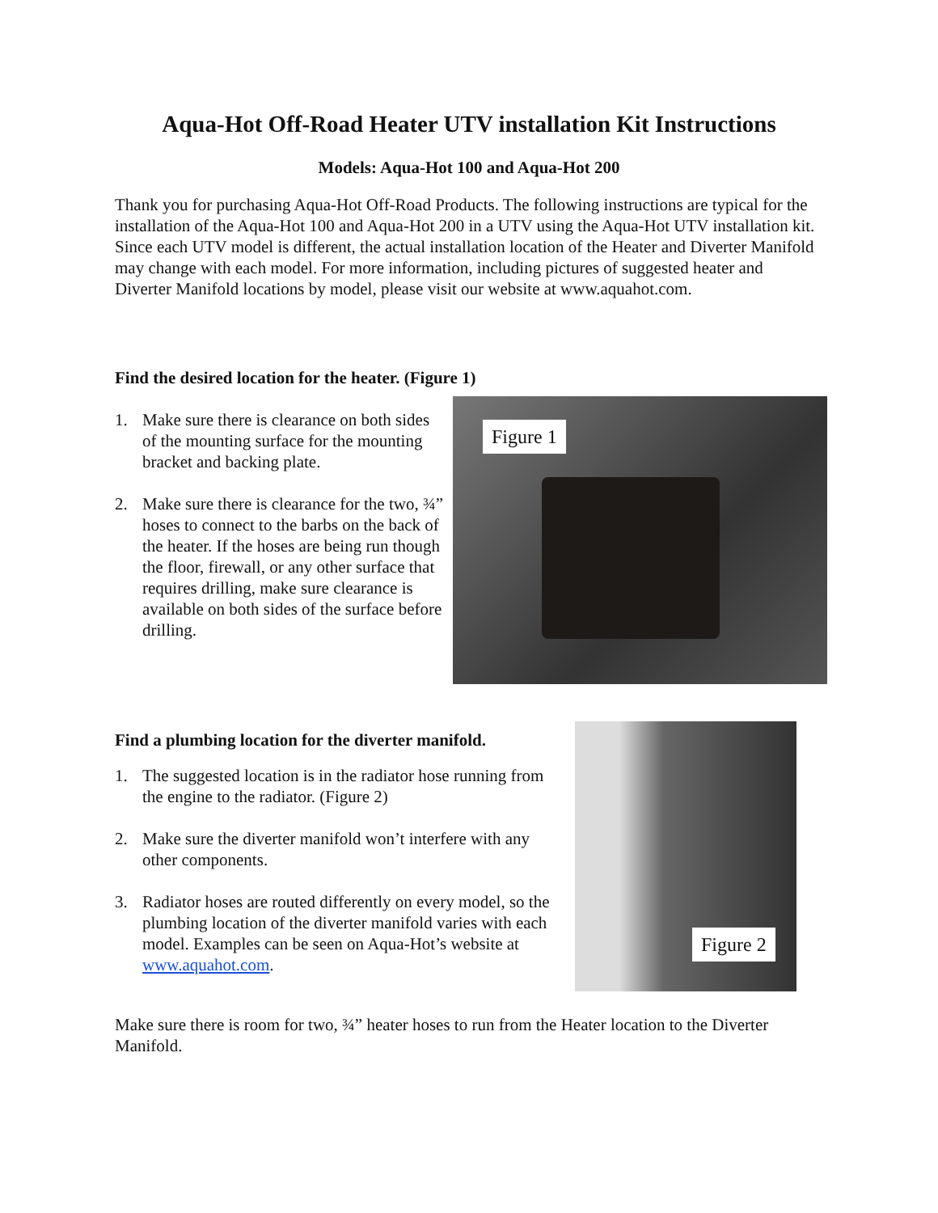Aqua-Hot Off-Road Heater UTV installation Kit Instructions
Models: Aqua-Hot 100 and Aqua-Hot 200
Thank you for purchasing Aqua-Hot Off-Road Products. The following instructions are typical for the installation of the Aqua-Hot 100 and Aqua-Hot 200 in a UTV using the Aqua-Hot UTV installation kit. Since each UTV model is different, the actual installation location of the Heater and Diverter Manifold may change with each model. For more information, including pictures of suggested heater and Diverter Manifold locations by model, please visit our website at www.aquahot.com.
Find the desired location for the heater. (Figure 1)
1. Make sure there is clearance on both sides of the mounting surface for the mounting bracket and backing plate.
2. Make sure there is clearance for the two, ¾” hoses to connect to the barbs on the back of the heater. If the hoses are being run though the floor, firewall, or any other surface that requires drilling, make sure clearance is available on both sides of the surface before drilling.
Figure 1
Find a plumbing location for the diverter manifold.
1. The suggested location is in the radiator hose running from the engine to the radiator. (Figure 2)
2. Make sure the diverter manifold won’t interfere with any other components.
3. Radiator hoses are routed differently on every model, so the plumbing location of the diverter manifold varies with each model. Examples can be seen on Aqua-Hot’s website at www.aquahot.com.
Figure 2
Make sure there is room for two, ¾” heater hoses to run from the Heater location to the Diverter Manifold.